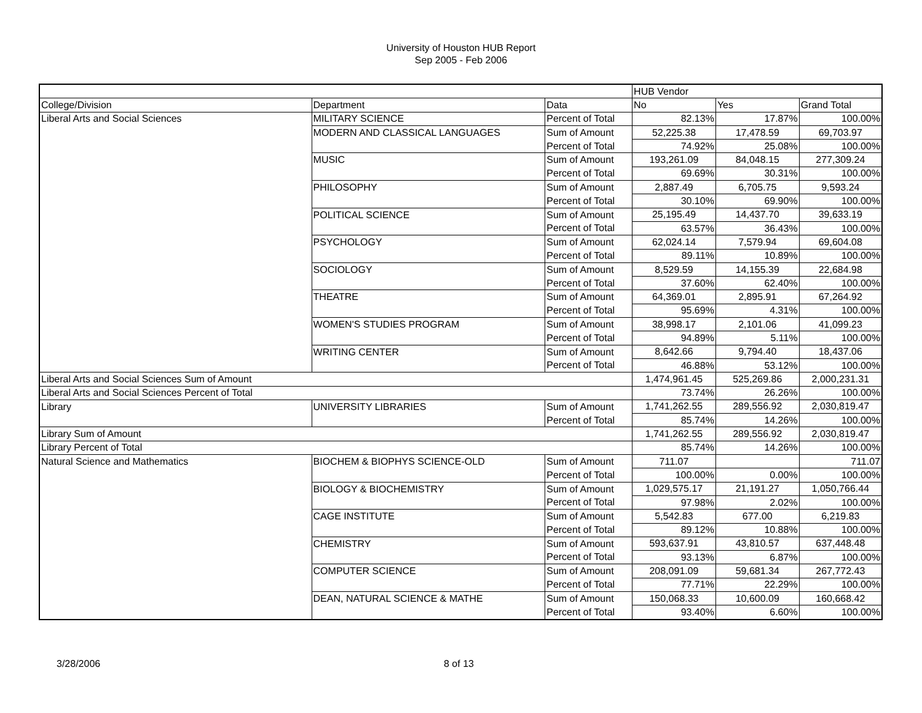University of Houston HUB Report
Sep 2005 - Feb 2006
| | | | HUB Vendor | | |
| College/Division | Department | Data | No | Yes | Grand Total |
| Liberal Arts and Social Sciences | MILITARY SCIENCE | Percent of Total | 82.13% | 17.87% | 100.00% |
| | MODERN AND CLASSICAL LANGUAGES | Sum of Amount | 52,225.38 | 17,478.59 | 69,703.97 |
| | | Percent of Total | 74.92% | 25.08% | 100.00% |
| | MUSIC | Sum of Amount | 193,261.09 | 84,048.15 | 277,309.24 |
| | | Percent of Total | 69.69% | 30.31% | 100.00% |
| | PHILOSOPHY | Sum of Amount | 2,887.49 | 6,705.75 | 9,593.24 |
| | | Percent of Total | 30.10% | 69.90% | 100.00% |
| | POLITICAL SCIENCE | Sum of Amount | 25,195.49 | 14,437.70 | 39,633.19 |
| | | Percent of Total | 63.57% | 36.43% | 100.00% |
| | PSYCHOLOGY | Sum of Amount | 62,024.14 | 7,579.94 | 69,604.08 |
| | | Percent of Total | 89.11% | 10.89% | 100.00% |
| | SOCIOLOGY | Sum of Amount | 8,529.59 | 14,155.39 | 22,684.98 |
| | | Percent of Total | 37.60% | 62.40% | 100.00% |
| | THEATRE | Sum of Amount | 64,369.01 | 2,895.91 | 67,264.92 |
| | | Percent of Total | 95.69% | 4.31% | 100.00% |
| | WOMEN'S STUDIES PROGRAM | Sum of Amount | 38,998.17 | 2,101.06 | 41,099.23 |
| | | Percent of Total | 94.89% | 5.11% | 100.00% |
| | WRITING CENTER | Sum of Amount | 8,642.66 | 9,794.40 | 18,437.06 |
| | | Percent of Total | 46.88% | 53.12% | 100.00% |
| Liberal Arts and Social Sciences Sum of Amount | | | 1,474,961.45 | 525,269.86 | 2,000,231.31 |
| Liberal Arts and Social Sciences Percent of Total | | | 73.74% | 26.26% | 100.00% |
| Library | UNIVERSITY LIBRARIES | Sum of Amount | 1,741,262.55 | 289,556.92 | 2,030,819.47 |
| | | Percent of Total | 85.74% | 14.26% | 100.00% |
| Library Sum of Amount | | | 1,741,262.55 | 289,556.92 | 2,030,819.47 |
| Library Percent of Total | | | 85.74% | 14.26% | 100.00% |
| Natural Science and Mathematics | BIOCHEM & BIOPHYS SCIENCE-OLD | Sum of Amount | 711.07 | | 711.07 |
| | | Percent of Total | 100.00% | 0.00% | 100.00% |
| | BIOLOGY & BIOCHEMISTRY | Sum of Amount | 1,029,575.17 | 21,191.27 | 1,050,766.44 |
| | | Percent of Total | 97.98% | 2.02% | 100.00% |
| | CAGE INSTITUTE | Sum of Amount | 5,542.83 | 677.00 | 6,219.83 |
| | | Percent of Total | 89.12% | 10.88% | 100.00% |
| | CHEMISTRY | Sum of Amount | 593,637.91 | 43,810.57 | 637,448.48 |
| | | Percent of Total | 93.13% | 6.87% | 100.00% |
| | COMPUTER SCIENCE | Sum of Amount | 208,091.09 | 59,681.34 | 267,772.43 |
| | | Percent of Total | 77.71% | 22.29% | 100.00% |
| | DEAN, NATURAL SCIENCE & MATHE | Sum of Amount | 150,068.33 | 10,600.09 | 160,668.42 |
| | | Percent of Total | 93.40% | 6.60% | 100.00% |
3/28/2006 8 of 13